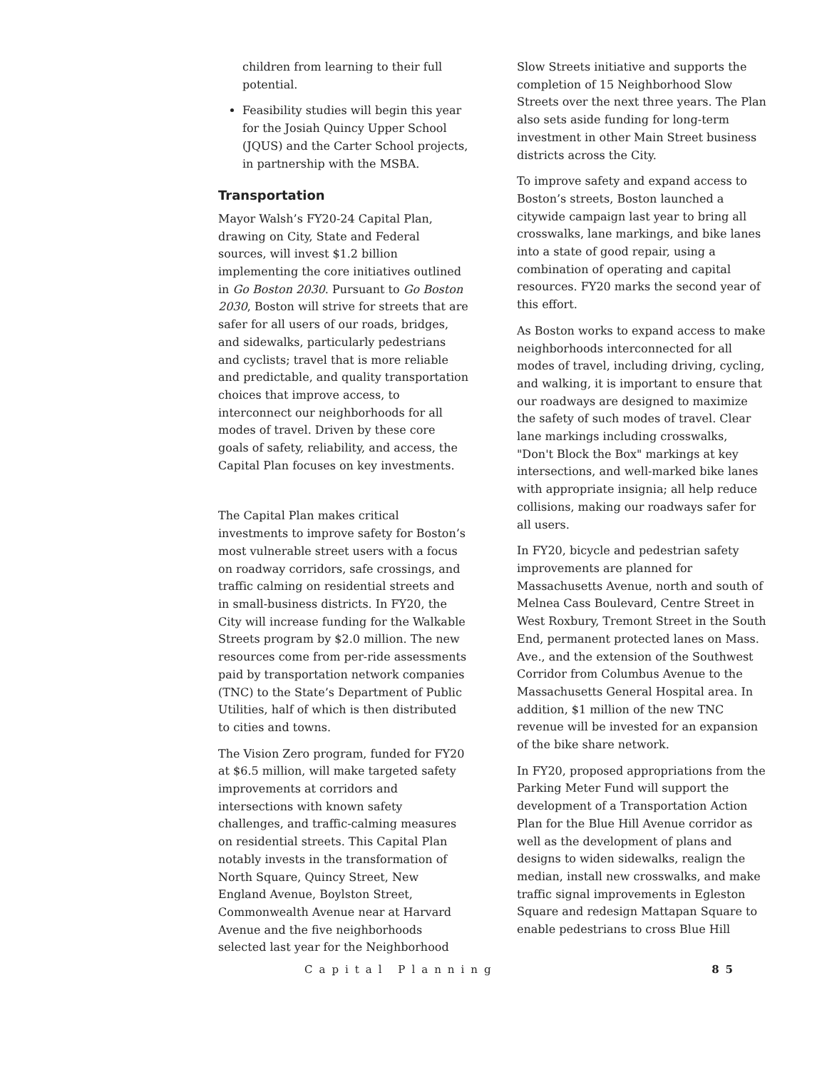children from learning to their full potential.
Feasibility studies will begin this year for the Josiah Quincy Upper School (JQUS) and the Carter School projects, in partnership with the MSBA.
Transportation
Mayor Walsh’s FY20-24 Capital Plan, drawing on City, State and Federal sources, will invest $1.2 billion implementing the core initiatives outlined in Go Boston 2030. Pursuant to Go Boston 2030, Boston will strive for streets that are safer for all users of our roads, bridges, and sidewalks, particularly pedestrians and cyclists; travel that is more reliable and predictable, and quality transportation choices that improve access, to interconnect our neighborhoods for all modes of travel. Driven by these core goals of safety, reliability, and access, the Capital Plan focuses on key investments.
The Capital Plan makes critical investments to improve safety for Boston’s most vulnerable street users with a focus on roadway corridors, safe crossings, and traffic calming on residential streets and in small-business districts. In FY20, the City will increase funding for the Walkable Streets program by $2.0 million. The new resources come from per-ride assessments paid by transportation network companies (TNC) to the State’s Department of Public Utilities, half of which is then distributed to cities and towns.
The Vision Zero program, funded for FY20 at $6.5 million, will make targeted safety improvements at corridors and intersections with known safety challenges, and traffic-calming measures on residential streets. This Capital Plan notably invests in the transformation of North Square, Quincy Street, New England Avenue, Boylston Street, Commonwealth Avenue near at Harvard Avenue and the five neighborhoods selected last year for the Neighborhood
Slow Streets initiative and supports the completion of 15 Neighborhood Slow Streets over the next three years. The Plan also sets aside funding for long-term investment in other Main Street business districts across the City.
To improve safety and expand access to Boston’s streets, Boston launched a citywide campaign last year to bring all crosswalks, lane markings, and bike lanes into a state of good repair, using a combination of operating and capital resources. FY20 marks the second year of this effort.
As Boston works to expand access to make neighborhoods interconnected for all modes of travel, including driving, cycling, and walking, it is important to ensure that our roadways are designed to maximize the safety of such modes of travel. Clear lane markings including crosswalks, "Don't Block the Box" markings at key intersections, and well-marked bike lanes with appropriate insignia; all help reduce collisions, making our roadways safer for all users.
In FY20, bicycle and pedestrian safety improvements are planned for Massachusetts Avenue, north and south of Melnea Cass Boulevard, Centre Street in West Roxbury, Tremont Street in the South End, permanent protected lanes on Mass. Ave., and the extension of the Southwest Corridor from Columbus Avenue to the Massachusetts General Hospital area. In addition, $1 million of the new TNC revenue will be invested for an expansion of the bike share network.
In FY20, proposed appropriations from the Parking Meter Fund will support the development of a Transportation Action Plan for the Blue Hill Avenue corridor as well as the development of plans and designs to widen sidewalks, realign the median, install new crosswalks, and make traffic signal improvements in Egleston Square and redesign Mattapan Square to enable pedestrians to cross Blue Hill
Capital Planning 85